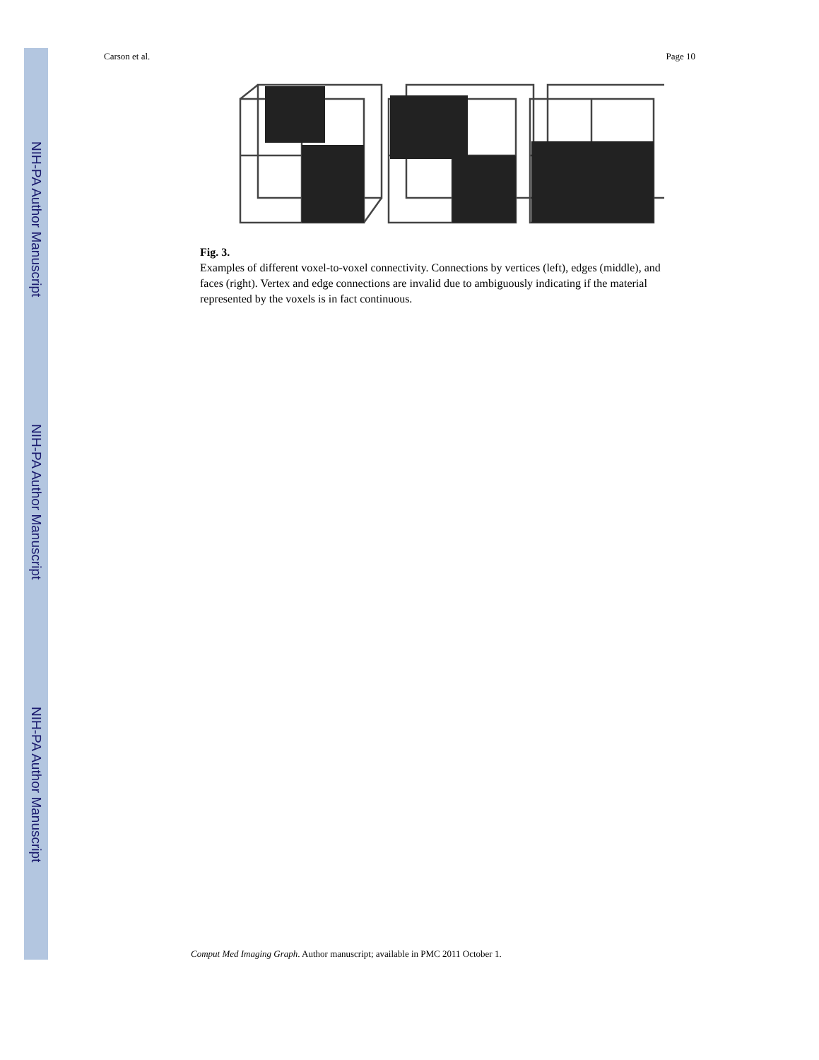NIH-PA Author Manuscript
NIH-PA Author Manuscript
NIH-PA Author Manuscript
Carson et al. Page 10
Fig. 3.
Examples of different voxel-to-voxel connectivity. Connections by vertices (left), edges (middle), and faces (right). Vertex and edge connections are invalid due to ambiguously indicating if the material represented by the voxels is in fact continuous.
Comput Med Imaging Graph. Author manuscript; available in PMC 2011 October 1.